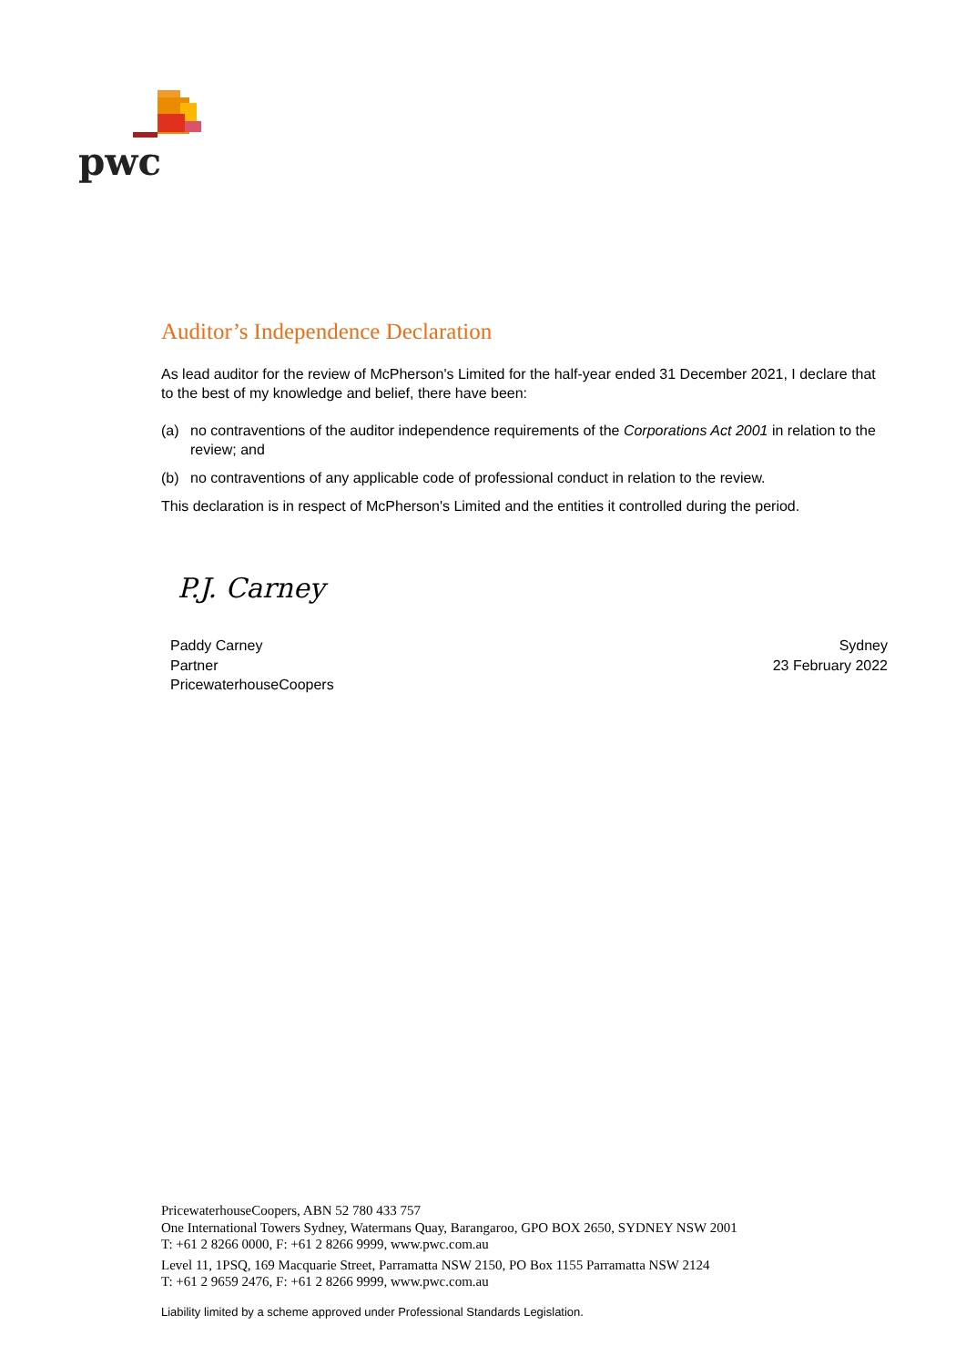pwc
Auditor’s Independence Declaration
As lead auditor for the review of McPherson's Limited for the half-year ended 31 December 2021, I declare that to the best of my knowledge and belief, there have been:
(a) no contraventions of the auditor independence requirements of the Corporations Act 2001 in relation to the review; and
(b) no contraventions of any applicable code of professional conduct in relation to the review.
This declaration is in respect of McPherson's Limited and the entities it controlled during the period.
P.J. Carney
Paddy Carney
Partner
PricewaterhouseCoopers
Sydney
23 February 2022
PricewaterhouseCoopers, ABN 52 780 433 757
One International Towers Sydney, Watermans Quay, Barangaroo, GPO BOX 2650, SYDNEY NSW 2001
T: +61 2 8266 0000, F: +61 2 8266 9999, www.pwc.com.au
Level 11, 1PSQ, 169 Macquarie Street, Parramatta NSW 2150, PO Box 1155 Parramatta NSW 2124
T: +61 2 9659 2476, F: +61 2 8266 9999, www.pwc.com.au
Liability limited by a scheme approved under Professional Standards Legislation.